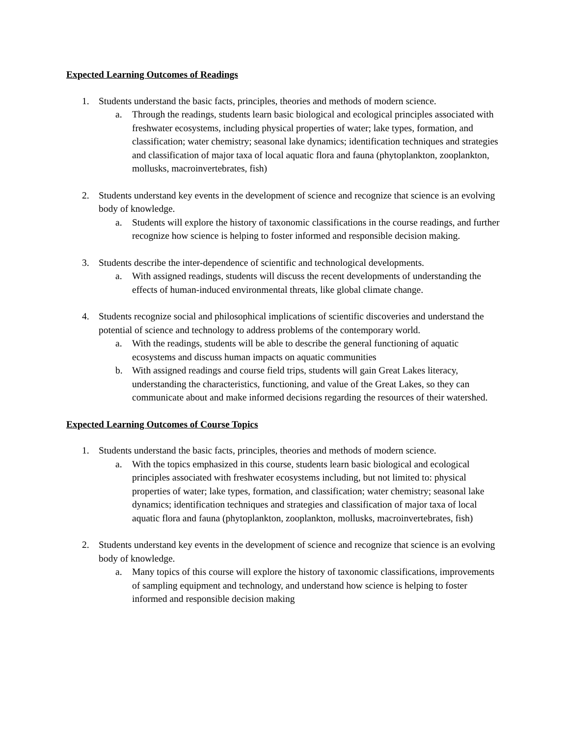Expected Learning Outcomes of Readings
1. Students understand the basic facts, principles, theories and methods of modern science.
a. Through the readings, students learn basic biological and ecological principles associated with freshwater ecosystems, including physical properties of water; lake types, formation, and classification; water chemistry; seasonal lake dynamics; identification techniques and strategies and classification of major taxa of local aquatic flora and fauna (phytoplankton, zooplankton, mollusks, macroinvertebrates, fish)
2. Students understand key events in the development of science and recognize that science is an evolving body of knowledge.
a. Students will explore the history of taxonomic classifications in the course readings, and further recognize how science is helping to foster informed and responsible decision making.
3. Students describe the inter-dependence of scientific and technological developments.
a. With assigned readings, students will discuss the recent developments of understanding the effects of human-induced environmental threats, like global climate change.
4. Students recognize social and philosophical implications of scientific discoveries and understand the potential of science and technology to address problems of the contemporary world.
a. With the readings, students will be able to describe the general functioning of aquatic ecosystems and discuss human impacts on aquatic communities
b. With assigned readings and course field trips, students will gain Great Lakes literacy, understanding the characteristics, functioning, and value of the Great Lakes, so they can communicate about and make informed decisions regarding the resources of their watershed.
Expected Learning Outcomes of Course Topics
1. Students understand the basic facts, principles, theories and methods of modern science.
a. With the topics emphasized in this course, students learn basic biological and ecological principles associated with freshwater ecosystems including, but not limited to: physical properties of water; lake types, formation, and classification; water chemistry; seasonal lake dynamics; identification techniques and strategies and classification of major taxa of local aquatic flora and fauna (phytoplankton, zooplankton, mollusks, macroinvertebrates, fish)
2. Students understand key events in the development of science and recognize that science is an evolving body of knowledge.
a. Many topics of this course will explore the history of taxonomic classifications, improvements of sampling equipment and technology, and understand how science is helping to foster informed and responsible decision making